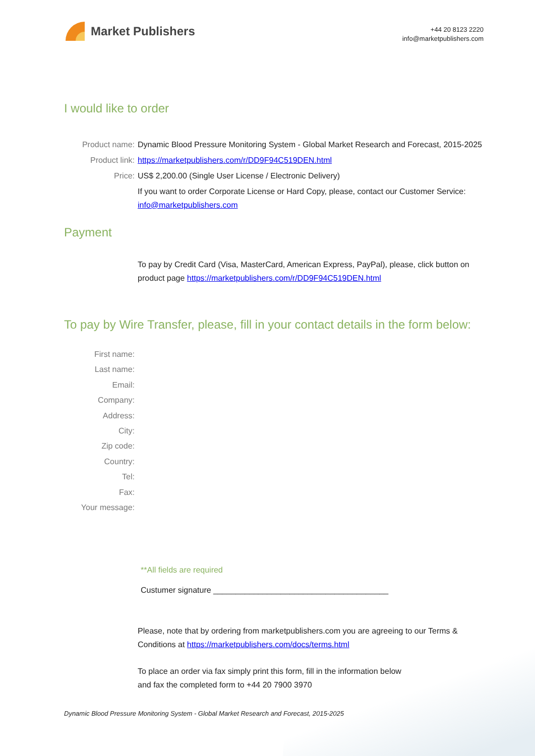Market Publishers
+44 20 8123 2220
info@marketpublishers.com
I would like to order
Product name: Dynamic Blood Pressure Monitoring System - Global Market Research and Forecast, 2015-2025
Product link: https://marketpublishers.com/r/DD9F94C519DEN.html
Price: US$ 2,200.00 (Single User License / Electronic Delivery)
If you want to order Corporate License or Hard Copy, please, contact our Customer Service:
info@marketpublishers.com
Payment
To pay by Credit Card (Visa, MasterCard, American Express, PayPal), please, click button on product page https://marketpublishers.com/r/DD9F94C519DEN.html
To pay by Wire Transfer, please, fill in your contact details in the form below:
First name:
Last name:
Email:
Company:
Address:
City:
Zip code:
Country:
Tel:
Fax:
Your message:
**All fields are required
Custumer signature _______________________________________
Please, note that by ordering from marketpublishers.com you are agreeing to our Terms & Conditions at https://marketpublishers.com/docs/terms.html
To place an order via fax simply print this form, fill in the information below
and fax the completed form to +44 20 7900 3970
Dynamic Blood Pressure Monitoring System - Global Market Research and Forecast, 2015-2025